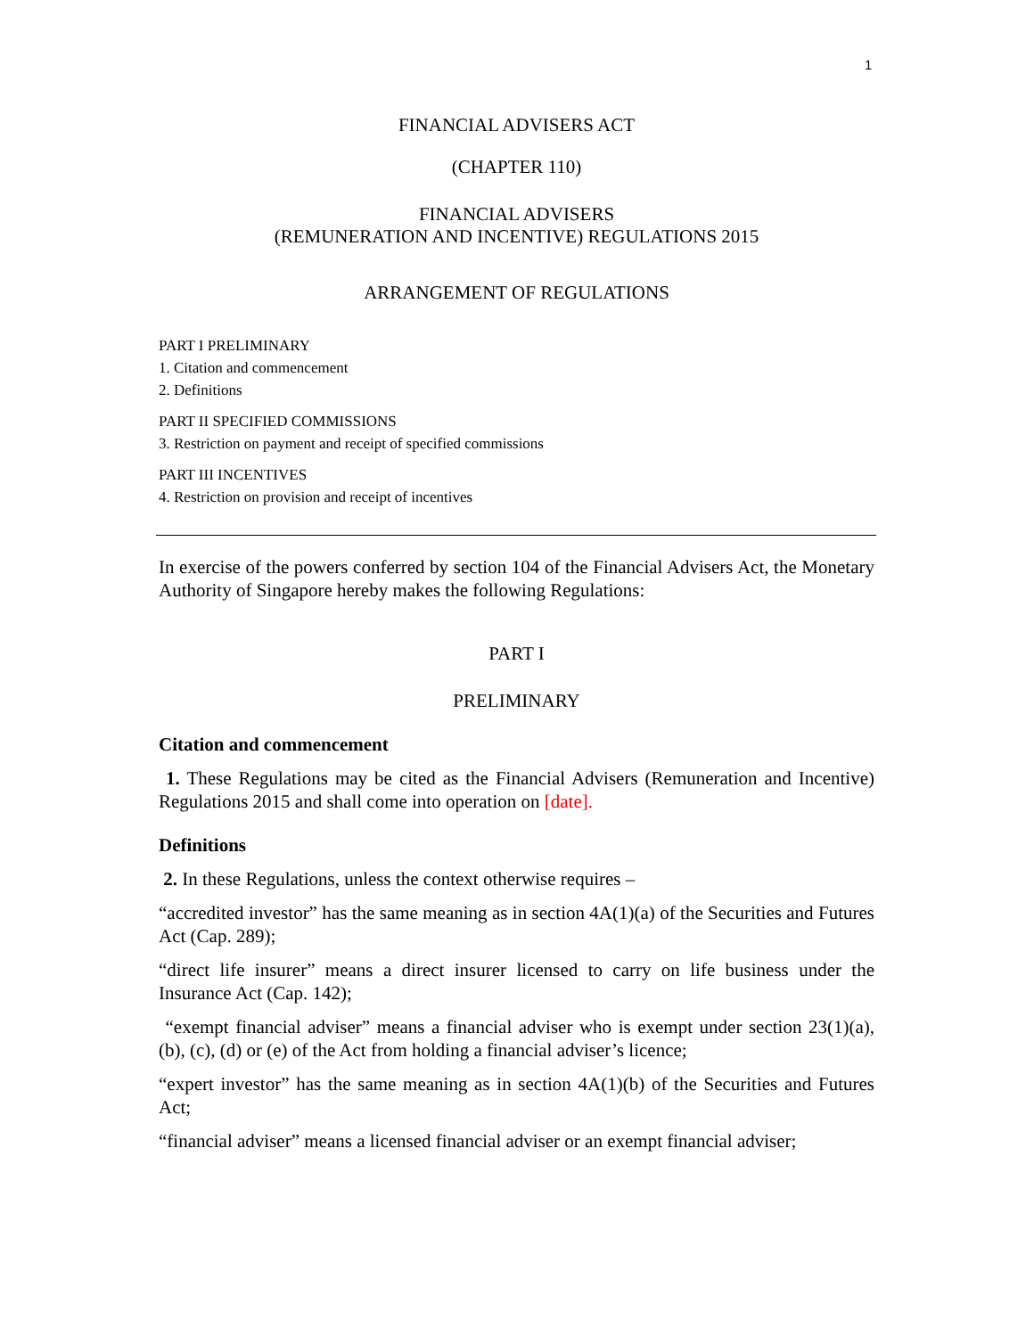1
FINANCIAL ADVISERS ACT
(CHAPTER 110)
FINANCIAL ADVISERS
(REMUNERATION AND INCENTIVE) REGULATIONS 2015
ARRANGEMENT OF REGULATIONS
PART I PRELIMINARY
1. Citation and commencement
2. Definitions
PART II SPECIFIED COMMISSIONS
3. Restriction on payment and receipt of specified commissions
PART III INCENTIVES
4. Restriction on provision and receipt of incentives
In exercise of the powers conferred by section 104 of the Financial Advisers Act, the Monetary Authority of Singapore hereby makes the following Regulations:
PART I
PRELIMINARY
Citation and commencement
1. These Regulations may be cited as the Financial Advisers (Remuneration and Incentive) Regulations 2015 and shall come into operation on [date].
Definitions
2. In these Regulations, unless the context otherwise requires –
“accredited investor” has the same meaning as in section 4A(1)(a) of the Securities and Futures Act (Cap. 289);
“direct life insurer” means a direct insurer licensed to carry on life business under the Insurance Act (Cap. 142);
“exempt financial adviser” means a financial adviser who is exempt under section 23(1)(a), (b), (c), (d) or (e) of the Act from holding a financial adviser’s licence;
“expert investor” has the same meaning as in section 4A(1)(b) of the Securities and Futures Act;
“financial adviser” means a licensed financial adviser or an exempt financial adviser;